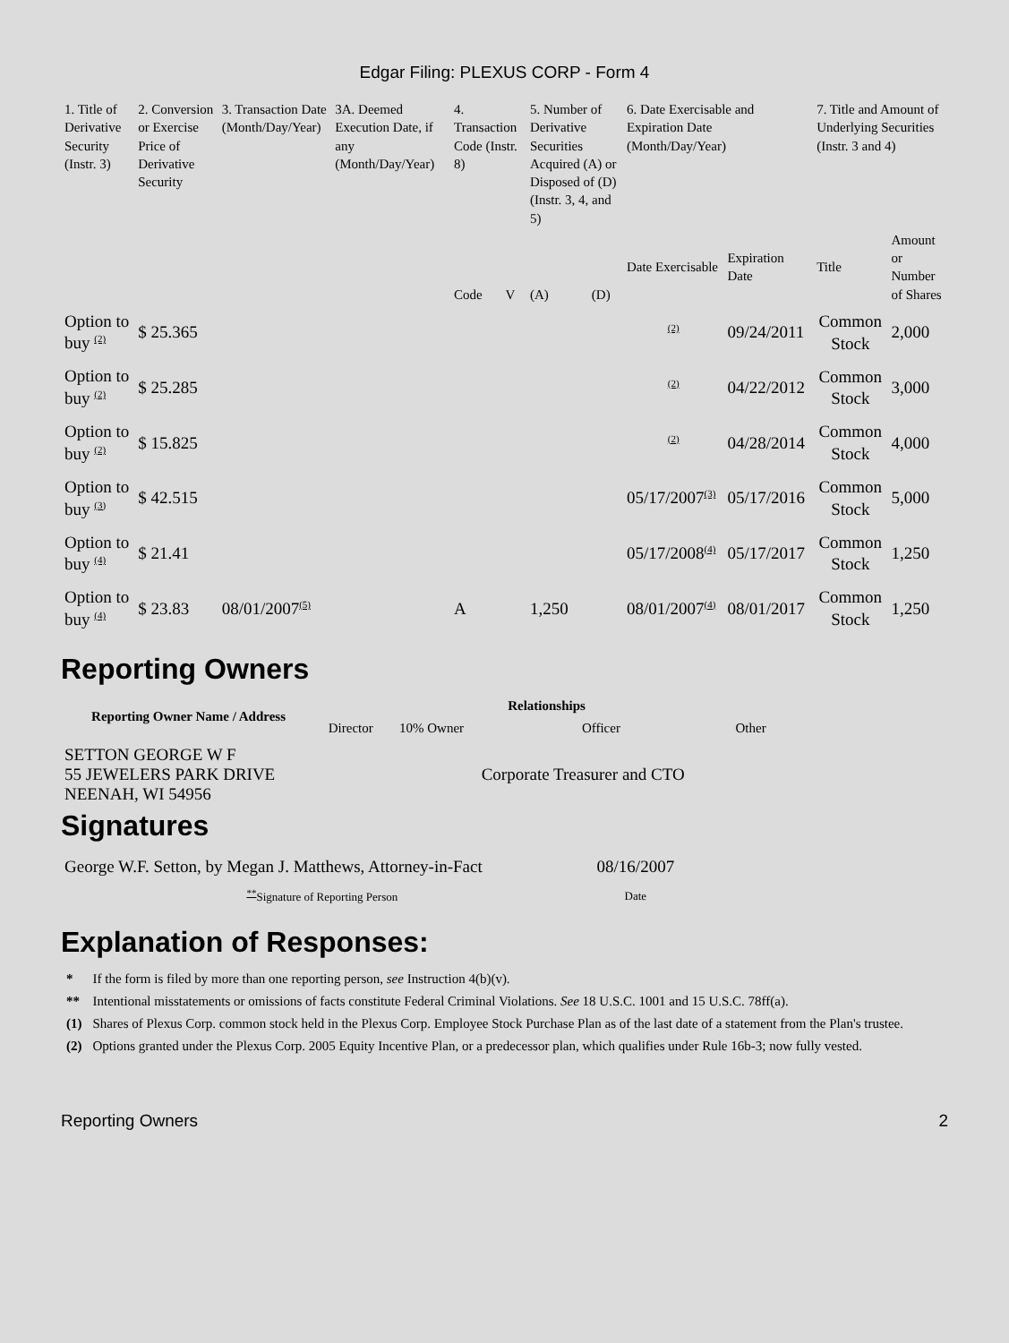Edgar Filing: PLEXUS CORP - Form 4
| 1. Title of Derivative Security (Instr. 3) | 2. Conversion or Exercise Price of Derivative Security | 3. Transaction Date (Month/Day/Year) | 3A. Deemed Execution Date, if any (Month/Day/Year) | 4. Transaction Code (Instr. 8) | | 5. Number of Derivative Securities Acquired (A) or Disposed of (D) (Instr. 3, 4, and 5) | | 6. Date Exercisable and Expiration Date (Month/Day/Year) | | 7. Title and Amount of Underlying Securities (Instr. 3 and 4) | |
| --- | --- | --- | --- | --- | --- | --- | --- | --- | --- | --- | --- |
| | | | | Code | V | (A) | (D) | Date Exercisable | Expiration Date | Title | Amount or Number of Shares |
| Option to buy <sup>(2)</sup> | $ 25.365 | | | | | | | <sup>(2)</sup> | 09/24/2011 | Common Stock | 2,000 |
| Option to buy <sup>(2)</sup> | $ 25.285 | | | | | | | <sup>(2)</sup> | 04/22/2012 | Common Stock | 3,000 |
| Option to buy <sup>(2)</sup> | $ 15.825 | | | | | | | <sup>(2)</sup> | 04/28/2014 | Common Stock | 4,000 |
| Option to buy <sup>(3)</sup> | $ 42.515 | | | | | | | 05/17/2007<sup>(3)</sup> | 05/17/2016 | Common Stock | 5,000 |
| Option to buy <sup>(4)</sup> | $ 21.41 | | | | | | | 05/17/2008<sup>(4)</sup> | 05/17/2017 | Common Stock | 1,250 |
| Option to buy <sup>(4)</sup> | $ 23.83 | 08/01/2007<sup>(5)</sup> | | A | | 1,250 | | 08/01/2007<sup>(4)</sup> | 08/01/2017 | Common Stock | 1,250 |
Reporting Owners
| Reporting Owner Name / Address | Relationships | | | |
| --- | --- | --- | --- | --- |
| | Director | 10% Owner | Officer | Other |
| SETTON GEORGE W F 55 JEWELERS PARK DRIVE NEENAH, WI 54956 | | | Corporate Treasurer and CTO | |
Signatures
| George W.F. Setton, by Megan J. Matthews, Attorney-in-Fact | 08/16/2007 |
| <sup>**</sup> Signature of Reporting Person | Date |
Explanation of Responses:
| * | If the form is filed by more than one reporting person, see Instruction 4(b)(v). |
| ** | Intentional misstatements or omissions of facts constitute Federal Criminal Violations. See 18 U.S.C. 1001 and 15 U.S.C. 78ff(a). |
| (1) | Shares of Plexus Corp. common stock held in the Plexus Corp. Employee Stock Purchase Plan as of the last date of a statement from the Plan's trustee. |
| (2) | Options granted under the Plexus Corp. 2005 Equity Incentive Plan, or a predecessor plan, which qualifies under Rule 16b-3; now fully vested. |
Reporting Owners 2